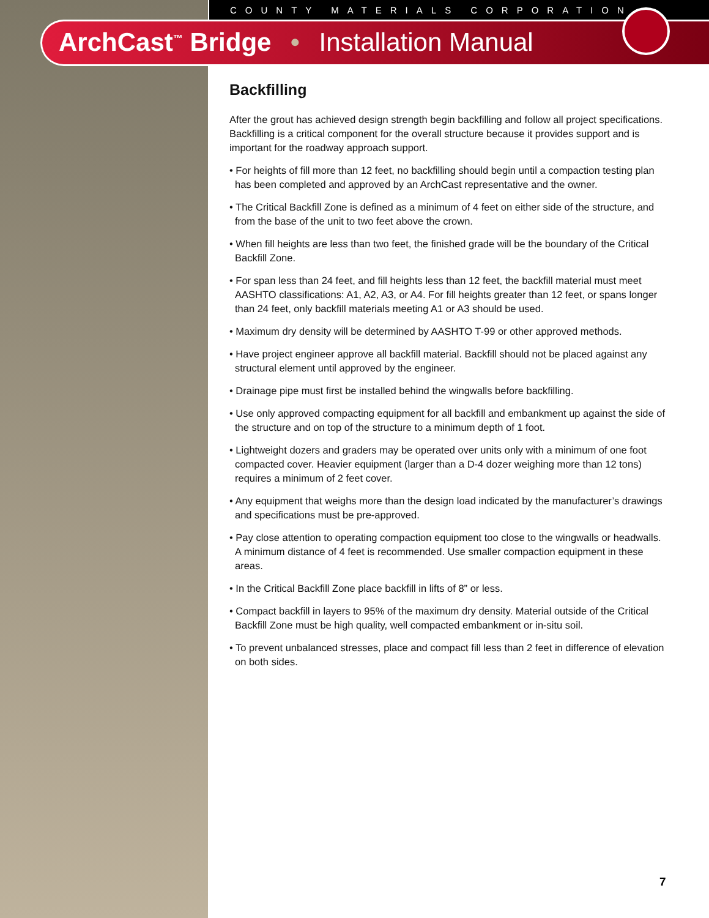COUNTY MATERIALS CORPORATION
ArchCast<sup>™</sup> Bridge • Installation Manual
Backfilling
After the grout has achieved design strength begin backfilling and follow all project specifications. Backfilling is a critical component for the overall structure because it provides support and is important for the roadway approach support.
• For heights of fill more than 12 feet, no backfilling should begin until a compaction testing plan has been completed and approved by an ArchCast representative and the owner.
• The Critical Backfill Zone is defined as a minimum of 4 feet on either side of the structure, and from the base of the unit to two feet above the crown.
• When fill heights are less than two feet, the finished grade will be the boundary of the Critical Backfill Zone.
• For span less than 24 feet, and fill heights less than 12 feet, the backfill material must meet AASHTO classifications: A1, A2, A3, or A4. For fill heights greater than 12 feet, or spans longer than 24 feet, only backfill materials meeting A1 or A3 should be used.
• Maximum dry density will be determined by AASHTO T-99 or other approved methods.
• Have project engineer approve all backfill material. Backfill should not be placed against any structural element until approved by the engineer.
• Drainage pipe must first be installed behind the wingwalls before backfilling.
• Use only approved compacting equipment for all backfill and embankment up against the side of the structure and on top of the structure to a minimum depth of 1 foot.
• Lightweight dozers and graders may be operated over units only with a minimum of one foot compacted cover. Heavier equipment (larger than a D-4 dozer weighing more than 12 tons) requires a minimum of 2 feet cover.
• Any equipment that weighs more than the design load indicated by the manufacturer’s drawings and specifications must be pre-approved.
• Pay close attention to operating compaction equipment too close to the wingwalls or headwalls. A minimum distance of 4 feet is recommended. Use smaller compaction equipment in these areas.
• In the Critical Backfill Zone place backfill in lifts of 8” or less.
• Compact backfill in layers to 95% of the maximum dry density. Material outside of the Critical Backfill Zone must be high quality, well compacted embankment or in-situ soil.
• To prevent unbalanced stresses, place and compact fill less than 2 feet in difference of elevation on both sides.
7